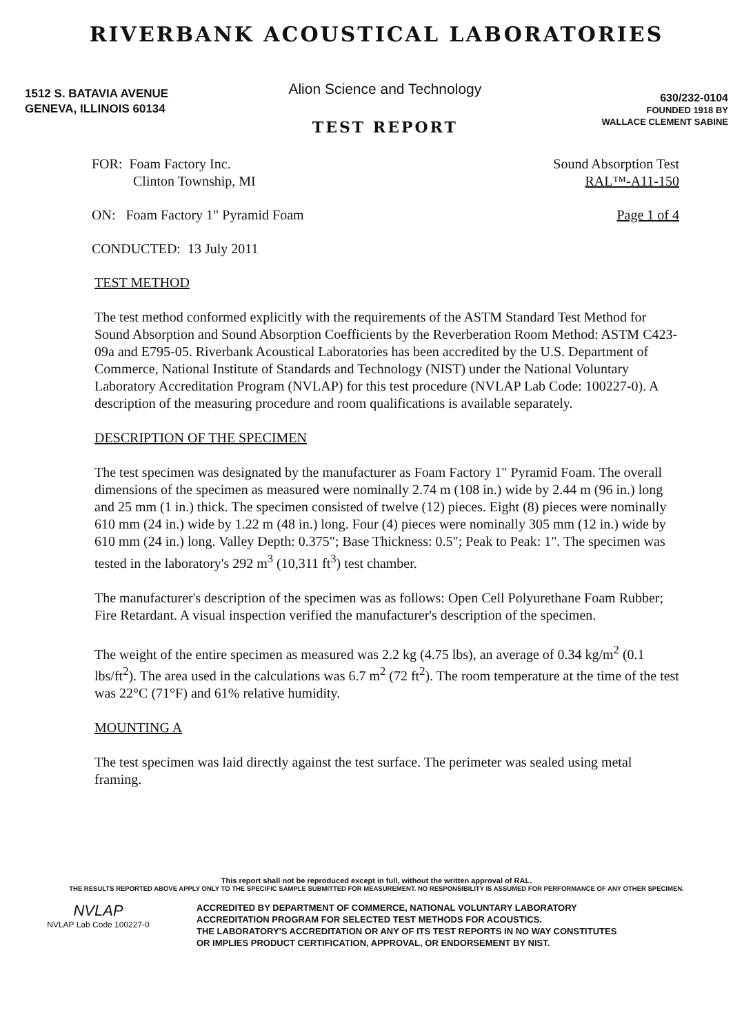RIVERBANK ACOUSTICAL LABORATORIES
1512 S. BATAVIA AVENUE
GENEVA, ILLINOIS 60134
Alion Science and Technology
TEST REPORT
630/232-0104
FOUNDED 1918 BY
WALLACE CLEMENT SABINE
FOR: Foam Factory Inc.
Clinton Township, MI
Sound Absorption Test
RAL™-A11-150
ON: Foam Factory 1" Pyramid Foam
Page 1 of 4
CONDUCTED: 13 July 2011
TEST METHOD
The test method conformed explicitly with the requirements of the ASTM Standard Test Method for Sound Absorption and Sound Absorption Coefficients by the Reverberation Room Method: ASTM C423-09a and E795-05. Riverbank Acoustical Laboratories has been accredited by the U.S. Department of Commerce, National Institute of Standards and Technology (NIST) under the National Voluntary Laboratory Accreditation Program (NVLAP) for this test procedure (NVLAP Lab Code: 100227-0). A description of the measuring procedure and room qualifications is available separately.
DESCRIPTION OF THE SPECIMEN
The test specimen was designated by the manufacturer as Foam Factory 1" Pyramid Foam. The overall dimensions of the specimen as measured were nominally 2.74 m (108 in.) wide by 2.44 m (96 in.) long and 25 mm (1 in.) thick. The specimen consisted of twelve (12) pieces. Eight (8) pieces were nominally 610 mm (24 in.) wide by 1.22 m (48 in.) long. Four (4) pieces were nominally 305 mm (12 in.) wide by 610 mm (24 in.) long. Valley Depth: 0.375"; Base Thickness: 0.5"; Peak to Peak: 1". The specimen was tested in the laboratory's 292 m<sup>3</sup> (10,311 ft<sup>3</sup>) test chamber.
The manufacturer's description of the specimen was as follows: Open Cell Polyurethane Foam Rubber; Fire Retardant. A visual inspection verified the manufacturer's description of the specimen.
The weight of the entire specimen as measured was 2.2 kg (4.75 lbs), an average of 0.34 kg/m<sup>2</sup> (0.1 lbs/ft<sup>2</sup>). The area used in the calculations was 6.7 m<sup>2</sup> (72 ft<sup>2</sup>). The room temperature at the time of the test was 22°C (71°F) and 61% relative humidity.
MOUNTING A
The test specimen was laid directly against the test surface. The perimeter was sealed using metal framing.
This report shall not be reproduced except in full, without the written approval of RAL.
THE RESULTS REPORTED ABOVE APPLY ONLY TO THE SPECIFIC SAMPLE SUBMITTED FOR MEASUREMENT. NO RESPONSIBILITY IS ASSUMED FOR PERFORMANCE OF ANY OTHER SPECIMEN.
NVLAP
NVLAP Lab Code 100227-0
ACCREDITED BY DEPARTMENT OF COMMERCE, NATIONAL VOLUNTARY LABORATORY
ACCREDITATION PROGRAM FOR SELECTED TEST METHODS FOR ACOUSTICS.
THE LABORATORY'S ACCREDITATION OR ANY OF ITS TEST REPORTS IN NO WAY CONSTITUTES
OR IMPLIES PRODUCT CERTIFICATION, APPROVAL, OR ENDORSEMENT BY NIST.